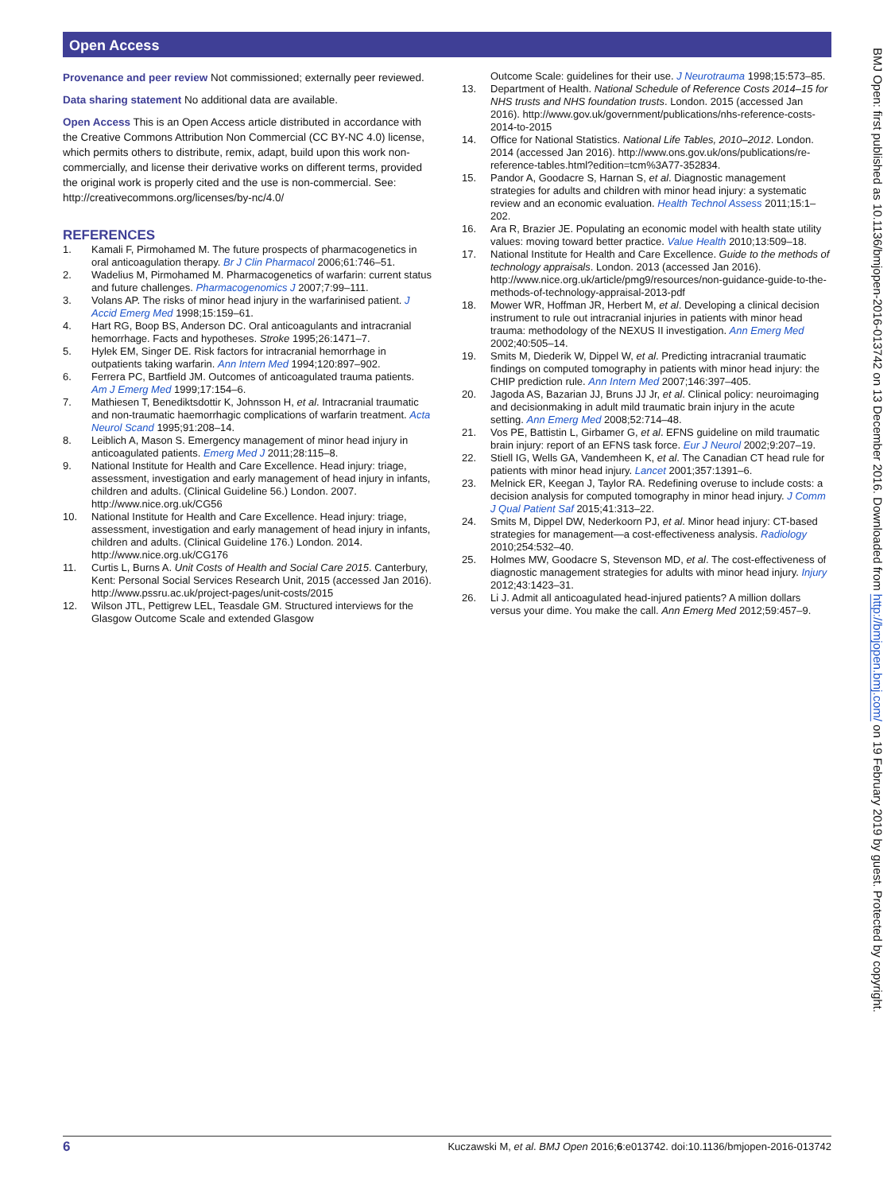Open Access
Provenance and peer review Not commissioned; externally peer reviewed.
Data sharing statement No additional data are available.
Open Access This is an Open Access article distributed in accordance with the Creative Commons Attribution Non Commercial (CC BY-NC 4.0) license, which permits others to distribute, remix, adapt, build upon this work non-commercially, and license their derivative works on different terms, provided the original work is properly cited and the use is non-commercial. See: http://creativecommons.org/licenses/by-nc/4.0/
REFERENCES
1. Kamali F, Pirmohamed M. The future prospects of pharmacogenetics in oral anticoagulation therapy. Br J Clin Pharmacol 2006;61:746–51.
2. Wadelius M, Pirmohamed M. Pharmacogenetics of warfarin: current status and future challenges. Pharmacogenomics J 2007;7:99–111.
3. Volans AP. The risks of minor head injury in the warfarinised patient. J Accid Emerg Med 1998;15:159–61.
4. Hart RG, Boop BS, Anderson DC. Oral anticoagulants and intracranial hemorrhage. Facts and hypotheses. Stroke 1995;26:1471–7.
5. Hylek EM, Singer DE. Risk factors for intracranial hemorrhage in outpatients taking warfarin. Ann Intern Med 1994;120:897–902.
6. Ferrera PC, Bartfield JM. Outcomes of anticoagulated trauma patients. Am J Emerg Med 1999;17:154–6.
7. Mathiesen T, Benediktsdottir K, Johnsson H, et al. Intracranial traumatic and non-traumatic haemorrhagic complications of warfarin treatment. Acta Neurol Scand 1995;91:208–14.
8. Leiblich A, Mason S. Emergency management of minor head injury in anticoagulated patients. Emerg Med J 2011;28:115–8.
9. National Institute for Health and Care Excellence. Head injury: triage, assessment, investigation and early management of head injury in infants, children and adults. (Clinical Guideline 56.) London. 2007. http://www.nice.org.uk/CG56
10. National Institute for Health and Care Excellence. Head injury: triage, assessment, investigation and early management of head injury in infants, children and adults. (Clinical Guideline 176.) London. 2014. http://www.nice.org.uk/CG176
11. Curtis L, Burns A. Unit Costs of Health and Social Care 2015. Canterbury, Kent: Personal Social Services Research Unit, 2015 (accessed Jan 2016). http://www.pssru.ac.uk/project-pages/unit-costs/2015
12. Wilson JTL, Pettigrew LEL, Teasdale GM. Structured interviews for the Glasgow Outcome Scale and extended Glasgow
Outcome Scale: guidelines for their use. J Neurotrauma 1998;15:573–85.
13. Department of Health. National Schedule of Reference Costs 2014–15 for NHS trusts and NHS foundation trusts. London. 2015 (accessed Jan 2016). http://www.gov.uk/government/publications/nhs-reference-costs-2014-to-2015
14. Office for National Statistics. National Life Tables, 2010–2012. London. 2014 (accessed Jan 2016). http://www.ons.gov.uk/ons/publications/re-reference-tables.html?edition=tcm%3A77-352834.
15. Pandor A, Goodacre S, Harnan S, et al. Diagnostic management strategies for adults and children with minor head injury: a systematic review and an economic evaluation. Health Technol Assess 2011;15:1–202.
16. Ara R, Brazier JE. Populating an economic model with health state utility values: moving toward better practice. Value Health 2010;13:509–18.
17. National Institute for Health and Care Excellence. Guide to the methods of technology appraisals. London. 2013 (accessed Jan 2016). http://www.nice.org.uk/article/pmg9/resources/non-guidance-guide-to-the-methods-of-technology-appraisal-2013-pdf
18. Mower WR, Hoffman JR, Herbert M, et al. Developing a clinical decision instrument to rule out intracranial injuries in patients with minor head trauma: methodology of the NEXUS II investigation. Ann Emerg Med 2002;40:505–14.
19. Smits M, Diederik W, Dippel W, et al. Predicting intracranial traumatic findings on computed tomography in patients with minor head injury: the CHIP prediction rule. Ann Intern Med 2007;146:397–405.
20. Jagoda AS, Bazarian JJ, Bruns JJ Jr, et al. Clinical policy: neuroimaging and decisionmaking in adult mild traumatic brain injury in the acute setting. Ann Emerg Med 2008;52:714–48.
21. Vos PE, Battistin L, Girbamer G, et al. EFNS guideline on mild traumatic brain injury: report of an EFNS task force. Eur J Neurol 2002;9:207–19.
22. Stiell IG, Wells GA, Vandemheen K, et al. The Canadian CT head rule for patients with minor head injury. Lancet 2001;357:1391–6.
23. Melnick ER, Keegan J, Taylor RA. Redefining overuse to include costs: a decision analysis for computed tomography in minor head injury. J Comm J Qual Patient Saf 2015;41:313–22.
24. Smits M, Dippel DW, Nederkoorn PJ, et al. Minor head injury: CT-based strategies for management—a cost-effectiveness analysis. Radiology 2010;254:532–40.
25. Holmes MW, Goodacre S, Stevenson MD, et al. The cost-effectiveness of diagnostic management strategies for adults with minor head injury. Injury 2012;43:1423–31.
26. Li J. Admit all anticoagulated head-injured patients? A million dollars versus your dime. You make the call. Ann Emerg Med 2012;59:457–9.
BMJ Open: first published as 10.1136/bmjopen-2016-013742 on 13 December 2016. Downloaded from http://bmjopen.bmj.com/ on 19 February 2019 by guest. Protected by copyright.
6 Kuczawski M, et al. BMJ Open 2016;6:e013742. doi:10.1136/bmjopen-2016-013742